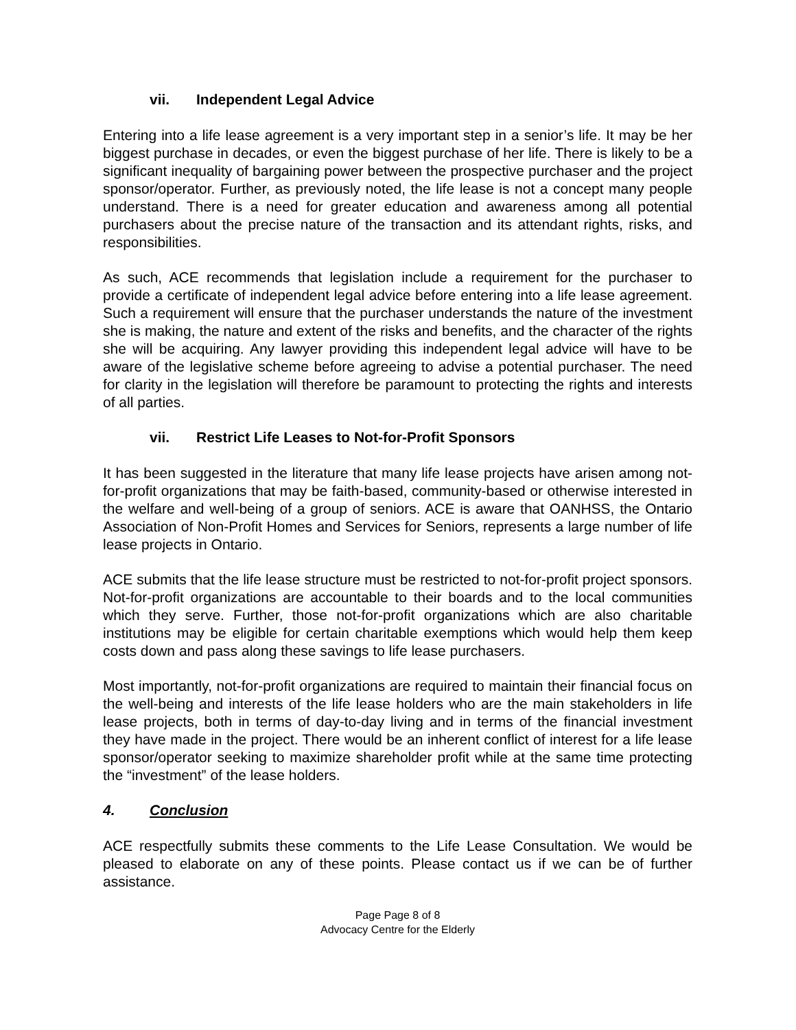vii. Independent Legal Advice
Entering into a life lease agreement is a very important step in a senior’s life. It may be her biggest purchase in decades, or even the biggest purchase of her life. There is likely to be a significant inequality of bargaining power between the prospective purchaser and the project sponsor/operator. Further, as previously noted, the life lease is not a concept many people understand. There is a need for greater education and awareness among all potential purchasers about the precise nature of the transaction and its attendant rights, risks, and responsibilities.
As such, ACE recommends that legislation include a requirement for the purchaser to provide a certificate of independent legal advice before entering into a life lease agreement. Such a requirement will ensure that the purchaser understands the nature of the investment she is making, the nature and extent of the risks and benefits, and the character of the rights she will be acquiring. Any lawyer providing this independent legal advice will have to be aware of the legislative scheme before agreeing to advise a potential purchaser. The need for clarity in the legislation will therefore be paramount to protecting the rights and interests of all parties.
vii. Restrict Life Leases to Not-for-Profit Sponsors
It has been suggested in the literature that many life lease projects have arisen among not-for-profit organizations that may be faith-based, community-based or otherwise interested in the welfare and well-being of a group of seniors. ACE is aware that OANHSS, the Ontario Association of Non-Profit Homes and Services for Seniors, represents a large number of life lease projects in Ontario.
ACE submits that the life lease structure must be restricted to not-for-profit project sponsors. Not-for-profit organizations are accountable to their boards and to the local communities which they serve. Further, those not-for-profit organizations which are also charitable institutions may be eligible for certain charitable exemptions which would help them keep costs down and pass along these savings to life lease purchasers.
Most importantly, not-for-profit organizations are required to maintain their financial focus on the well-being and interests of the life lease holders who are the main stakeholders in life lease projects, both in terms of day-to-day living and in terms of the financial investment they have made in the project. There would be an inherent conflict of interest for a life lease sponsor/operator seeking to maximize shareholder profit while at the same time protecting the “investment” of the lease holders.
4. Conclusion
ACE respectfully submits these comments to the Life Lease Consultation. We would be pleased to elaborate on any of these points. Please contact us if we can be of further assistance.
Page Page 8 of 8
Advocacy Centre for the Elderly